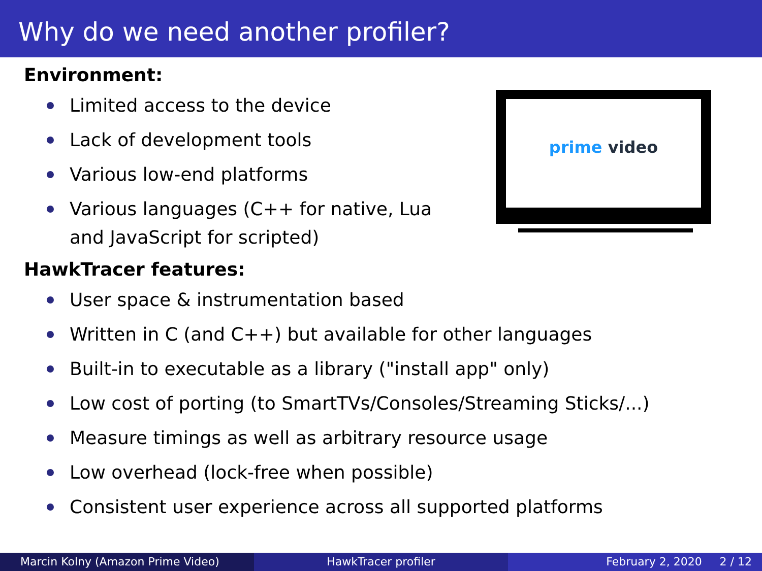Why do we need another profiler?
Environment:
Limited access to the device
Lack of development tools
Various low-end platforms
Various languages (C++ for native, Lua and JavaScript for scripted)
HawkTracer features:
User space & instrumentation based
Written in C (and C++) but available for other languages
Built-in to executable as a library ("install app" only)
Low cost of porting (to SmartTVs/Consoles/Streaming Sticks/...)
Measure timings as well as arbitrary resource usage
Low overhead (lock-free when possible)
Consistent user experience across all supported platforms
prime video
Marcin Kolny (Amazon Prime Video) HawkTracer profiler February 2, 2020 2 / 12